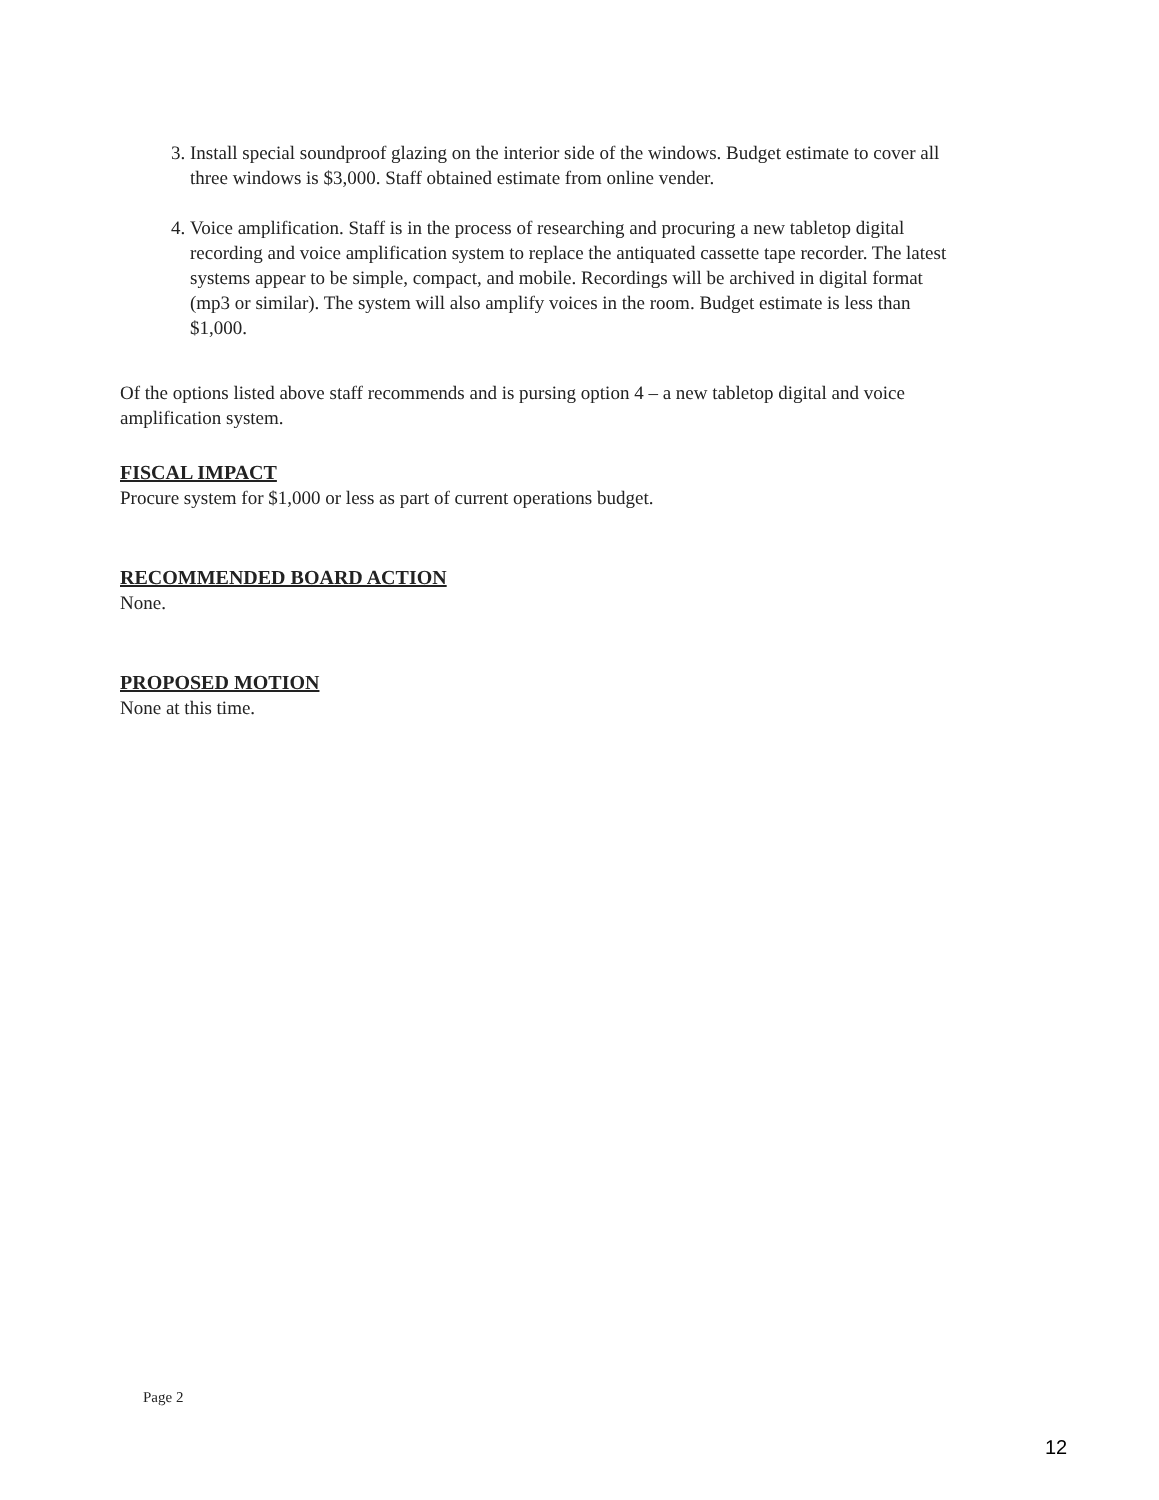3. Install special soundproof glazing on the interior side of the windows. Budget estimate to cover all three windows is $3,000. Staff obtained estimate from online vender.
4. Voice amplification. Staff is in the process of researching and procuring a new tabletop digital recording and voice amplification system to replace the antiquated cassette tape recorder. The latest systems appear to be simple, compact, and mobile. Recordings will be archived in digital format (mp3 or similar). The system will also amplify voices in the room. Budget estimate is less than $1,000.
Of the options listed above staff recommends and is pursing option 4 – a new tabletop digital and voice amplification system.
FISCAL IMPACT
Procure system for $1,000 or less as part of current operations budget.
RECOMMENDED BOARD ACTION
None.
PROPOSED MOTION
None at this time.
Page 2
12